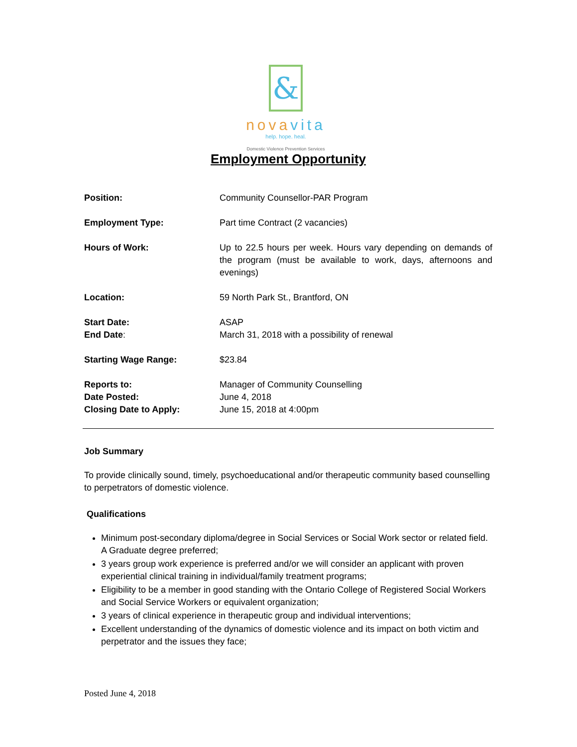&
novavita
help. hope. heal.
Domestic Violence Prevention Services
Employment Opportunity
| Position: | Community Counsellor-PAR Program |
| Employment Type: | Part time Contract (2 vacancies) |
| Hours of Work: | Up to 22.5 hours per week. Hours vary depending on demands of the program (must be available to work, days, afternoons and evenings) |
| Location: | 59 North Park St., Brantford, ON |
| Start Date: | ASAP |
| End Date : | March 31, 2018 with a possibility of renewal |
| Starting Wage Range: | $23.84 |
| Reports to: | Manager of Community Counselling |
| Date Posted: | June 4, 2018 |
| Closing Date to Apply: | June 15, 2018 at 4:00pm |
Job Summary
To provide clinically sound, timely, psychoeducational and/or therapeutic community based counselling to perpetrators of domestic violence.
Qualifications
Minimum post-secondary diploma/degree in Social Services or Social Work sector or related field. A Graduate degree preferred;
3 years group work experience is preferred and/or we will consider an applicant with proven experiential clinical training in individual/family treatment programs;
Eligibility to be a member in good standing with the Ontario College of Registered Social Workers and Social Service Workers or equivalent organization;
3 years of clinical experience in therapeutic group and individual interventions;
Excellent understanding of the dynamics of domestic violence and its impact on both victim and perpetrator and the issues they face;
Posted June 4, 2018